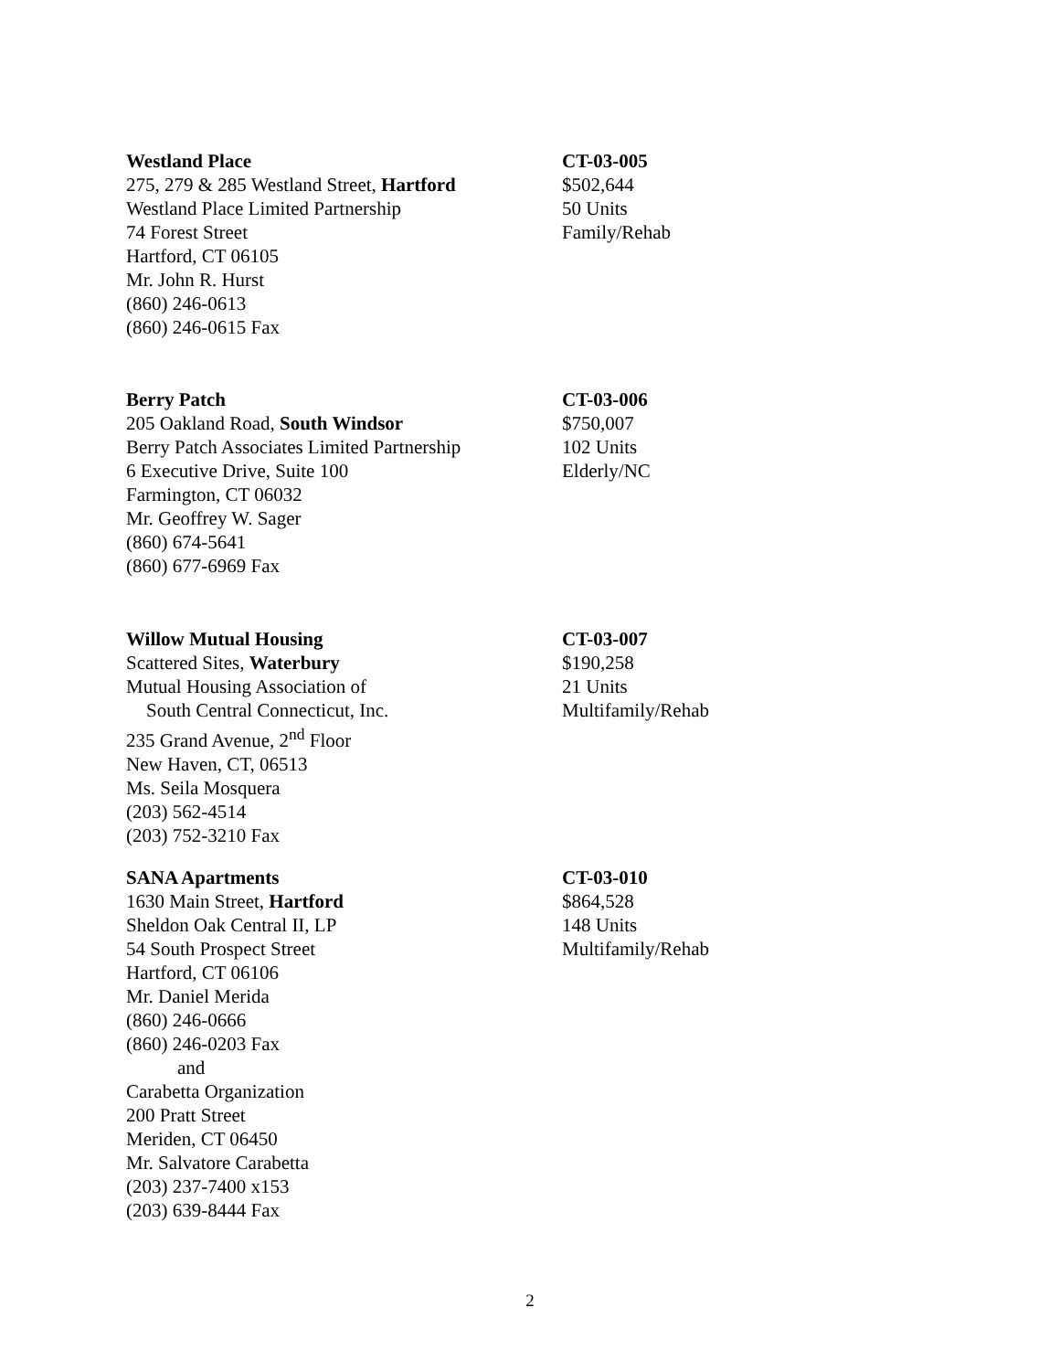Westland Place
275, 279 & 285 Westland Street, Hartford
Westland Place Limited Partnership
74 Forest Street
Hartford, CT 06105
Mr. John R. Hurst
(860) 246-0613
(860) 246-0615 Fax
CT-03-005
$502,644
50 Units
Family/Rehab
Berry Patch
205 Oakland Road, South Windsor
Berry Patch Associates Limited Partnership
6 Executive Drive, Suite 100
Farmington, CT 06032
Mr. Geoffrey W. Sager
(860) 674-5641
(860) 677-6969 Fax
CT-03-006
$750,007
102 Units
Elderly/NC
Willow Mutual Housing
Scattered Sites, Waterbury
Mutual Housing Association of
South Central Connecticut, Inc.
235 Grand Avenue, 2<sup>nd</sup> Floor
New Haven, CT, 06513
Ms. Seila Mosquera
(203) 562-4514
(203) 752-3210 Fax
CT-03-007
$190,258
21 Units
Multifamily/Rehab
SANA Apartments
1630 Main Street, Hartford
Sheldon Oak Central II, LP
54 South Prospect Street
Hartford, CT 06106
Mr. Daniel Merida
(860) 246-0666
(860) 246-0203 Fax
and
Carabetta Organization
200 Pratt Street
Meriden, CT 06450
Mr. Salvatore Carabetta
(203) 237-7400 x153
(203) 639-8444 Fax
CT-03-010
$864,528
148 Units
Multifamily/Rehab
2